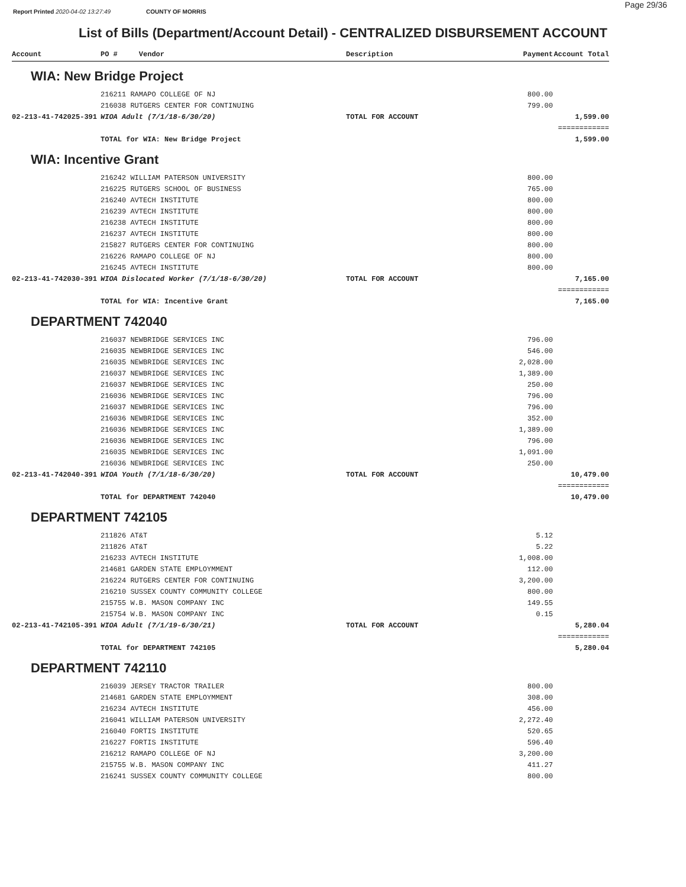Page 29/36
Report Printed 2020-04-02 13:27:49 COUNTY OF MORRIS
List of Bills (Department/Account Detail) - CENTRALIZED DISBURSEMENT ACCOUNT
| Account | PO # Vendor | Description | Payment | Account Total |
| --- | --- | --- | --- | --- |
| WIA: New Bridge Project | | | | |
| | 216211 RAMAPO COLLEGE OF NJ | | 800.00 | |
| | 216038 RUTGERS CENTER FOR CONTINUING | | 799.00 | |
| 02-213-41-742025-391 | WIOA Adult (7/1/18-6/30/20) | TOTAL FOR ACCOUNT | | 1,599.00 |
| | | | | ============ |
| | TOTAL for WIA: New Bridge Project | | | 1,599.00 |
| WIA: Incentive Grant | | | | |
| | 216242 WILLIAM PATERSON UNIVERSITY | | 800.00 | |
| | 216225 RUTGERS SCHOOL OF BUSINESS | | 765.00 | |
| | 216240 AVTECH INSTITUTE | | 800.00 | |
| | 216239 AVTECH INSTITUTE | | 800.00 | |
| | 216238 AVTECH INSTITUTE | | 800.00 | |
| | 216237 AVTECH INSTITUTE | | 800.00 | |
| | 215827 RUTGERS CENTER FOR CONTINUING | | 800.00 | |
| | 216226 RAMAPO COLLEGE OF NJ | | 800.00 | |
| | 216245 AVTECH INSTITUTE | | 800.00 | |
| 02-213-41-742030-391 | WIOA Dislocated Worker (7/1/18-6/30/20) | TOTAL FOR ACCOUNT | | 7,165.00 |
| | | | | ============ |
| | TOTAL for WIA: Incentive Grant | | | 7,165.00 |
| DEPARTMENT 742040 | | | | |
| | 216037 NEWBRIDGE SERVICES INC | | 796.00 | |
| | 216035 NEWBRIDGE SERVICES INC | | 546.00 | |
| | 216035 NEWBRIDGE SERVICES INC | | 2,028.00 | |
| | 216037 NEWBRIDGE SERVICES INC | | 1,389.00 | |
| | 216037 NEWBRIDGE SERVICES INC | | 250.00 | |
| | 216036 NEWBRIDGE SERVICES INC | | 796.00 | |
| | 216037 NEWBRIDGE SERVICES INC | | 796.00 | |
| | 216036 NEWBRIDGE SERVICES INC | | 352.00 | |
| | 216036 NEWBRIDGE SERVICES INC | | 1,389.00 | |
| | 216036 NEWBRIDGE SERVICES INC | | 796.00 | |
| | 216035 NEWBRIDGE SERVICES INC | | 1,091.00 | |
| | 216036 NEWBRIDGE SERVICES INC | | 250.00 | |
| 02-213-41-742040-391 | WIOA Youth (7/1/18-6/30/20) | TOTAL FOR ACCOUNT | | 10,479.00 |
| | | | | ============ |
| | TOTAL for DEPARTMENT 742040 | | | 10,479.00 |
| DEPARTMENT 742105 | | | | |
| | 211826 AT&T | | 5.12 | |
| | 211826 AT&T | | 5.22 | |
| | 216233 AVTECH INSTITUTE | | 1,008.00 | |
| | 214681 GARDEN STATE EMPLOYMMENT | | 112.00 | |
| | 216224 RUTGERS CENTER FOR CONTINUING | | 3,200.00 | |
| | 216210 SUSSEX COUNTY COMMUNITY COLLEGE | | 800.00 | |
| | 215755 W.B. MASON COMPANY INC | | 149.55 | |
| | 215754 W.B. MASON COMPANY INC | | 0.15 | |
| 02-213-41-742105-391 | WIOA Adult (7/1/19-6/30/21) | TOTAL FOR ACCOUNT | | 5,280.04 |
| | | | | ============ |
| | TOTAL for DEPARTMENT 742105 | | | 5,280.04 |
| DEPARTMENT 742110 | | | | |
| | 216039 JERSEY TRACTOR TRAILER | | 800.00 | |
| | 214681 GARDEN STATE EMPLOYMMENT | | 308.00 | |
| | 216234 AVTECH INSTITUTE | | 456.00 | |
| | 216041 WILLIAM PATERSON UNIVERSITY | | 2,272.40 | |
| | 216040 FORTIS INSTITUTE | | 520.65 | |
| | 216227 FORTIS INSTITUTE | | 596.40 | |
| | 216212 RAMAPO COLLEGE OF NJ | | 3,200.00 | |
| | 215755 W.B. MASON COMPANY INC | | 411.27 | |
| | 216241 SUSSEX COUNTY COMMUNITY COLLEGE | | 800.00 | |